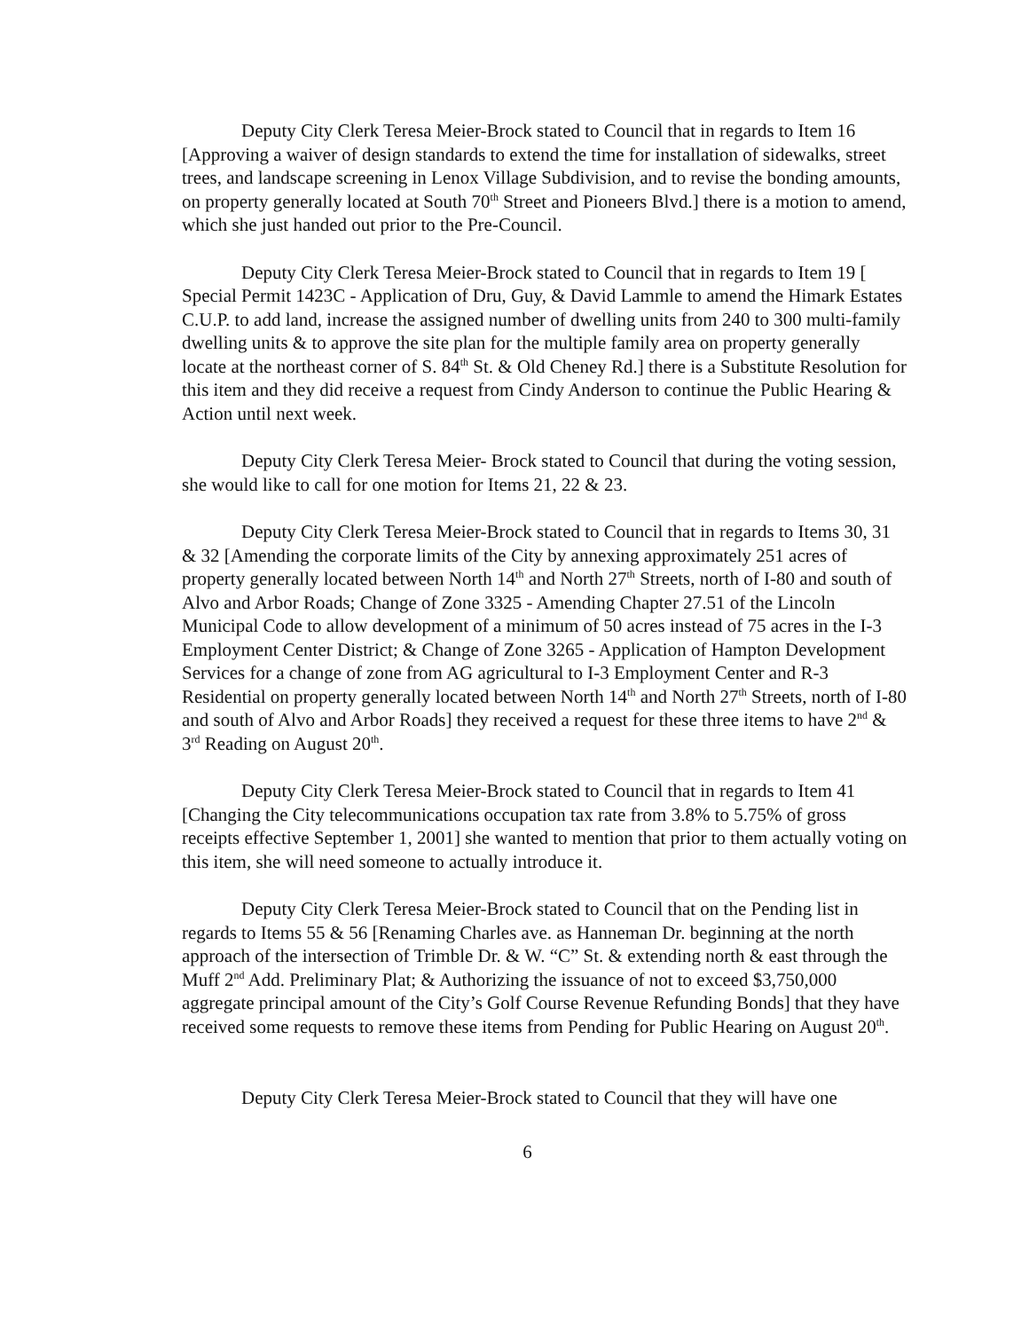Deputy City Clerk Teresa Meier-Brock stated to Council that in regards to Item 16 [Approving a waiver of design standards to extend the time for installation of sidewalks, street trees, and landscape screening in Lenox Village Subdivision, and to revise the bonding amounts, on property generally located at South 70<sup>th</sup> Street and Pioneers Blvd.] there is a motion to amend, which she just handed out prior to the Pre-Council.
Deputy City Clerk Teresa Meier-Brock stated to Council that in regards to Item 19 [ Special Permit 1423C - Application of Dru, Guy, & David Lammle to amend the Himark Estates C.U.P. to add land, increase the assigned number of dwelling units from 240 to 300 multi-family dwelling units & to approve the site plan for the multiple family area on property generally locate at the northeast corner of S. 84<sup>th</sup> St. & Old Cheney Rd.] there is a Substitute Resolution for this item and they did receive a request from Cindy Anderson to continue the Public Hearing & Action until next week.
Deputy City Clerk Teresa Meier- Brock stated to Council that during the voting session, she would like to call for one motion for Items 21, 22 & 23.
Deputy City Clerk Teresa Meier-Brock stated to Council that in regards to Items 30, 31 & 32 [Amending the corporate limits of the City by annexing approximately 251 acres of property generally located between North 14<sup>th</sup> and North 27<sup>th</sup> Streets, north of I-80 and south of Alvo and Arbor Roads; Change of Zone 3325 - Amending Chapter 27.51 of the Lincoln Municipal Code to allow development of a minimum of 50 acres instead of 75 acres in the I-3 Employment Center District; & Change of Zone 3265 - Application of Hampton Development Services for a change of zone from AG agricultural to I-3 Employment Center and R-3 Residential on property generally located between North 14<sup>th</sup> and North 27<sup>th</sup> Streets, north of I-80 and south of Alvo and Arbor Roads] they received a request for these three items to have 2<sup>nd</sup> & 3<sup>rd</sup> Reading on August 20<sup>th</sup>.
Deputy City Clerk Teresa Meier-Brock stated to Council that in regards to Item 41 [Changing the City telecommunications occupation tax rate from 3.8% to 5.75% of gross receipts effective September 1, 2001] she wanted to mention that prior to them actually voting on this item, she will need someone to actually introduce it.
Deputy City Clerk Teresa Meier-Brock stated to Council that on the Pending list in regards to Items 55 & 56 [Renaming Charles ave. as Hanneman Dr. beginning at the north approach of the intersection of Trimble Dr. & W. “C” St. & extending north & east through the Muff 2<sup>nd</sup> Add. Preliminary Plat; & Authorizing the issuance of not to exceed $3,750,000 aggregate principal amount of the City’s Golf Course Revenue Refunding Bonds] that they have received some requests to remove these items from Pending for Public Hearing on August 20<sup>th</sup>.
Deputy City Clerk Teresa Meier-Brock stated to Council that they will have one
6